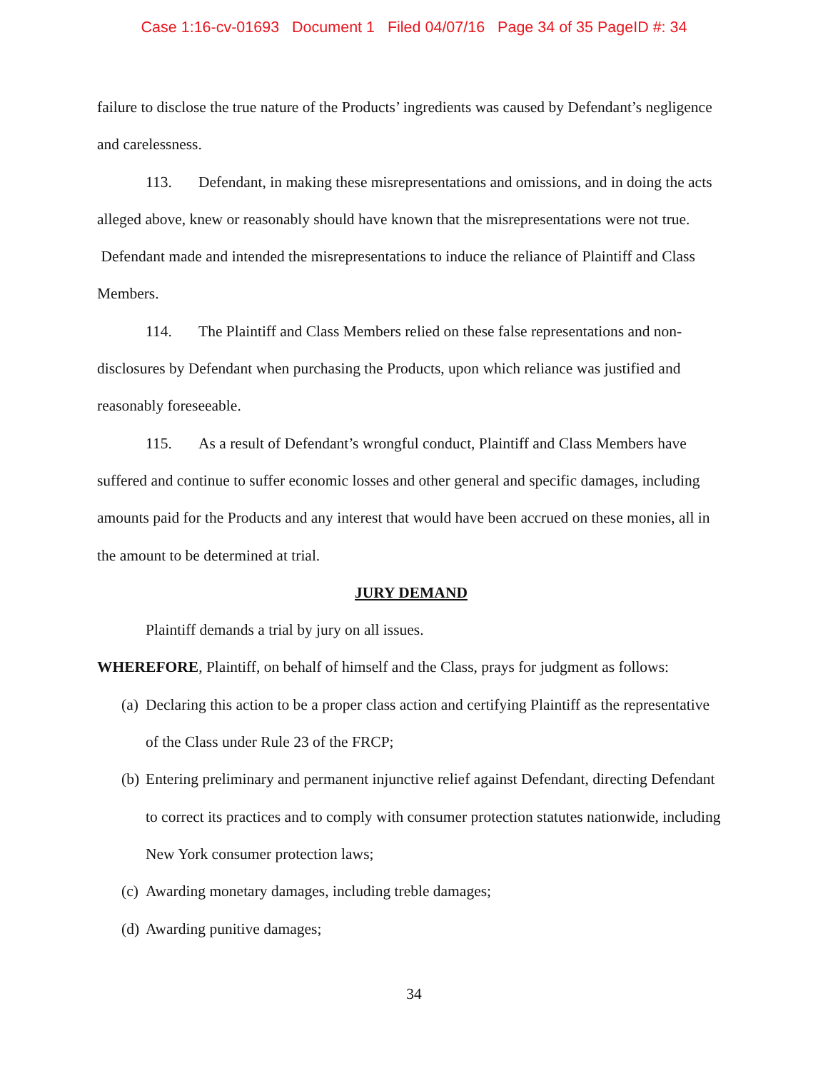Case 1:16-cv-01693 Document 1 Filed 04/07/16 Page 34 of 35 PageID #: 34
failure to disclose the true nature of the Products’ ingredients was caused by Defendant’s negligence and carelessness.
113. Defendant, in making these misrepresentations and omissions, and in doing the acts alleged above, knew or reasonably should have known that the misrepresentations were not true. Defendant made and intended the misrepresentations to induce the reliance of Plaintiff and Class Members.
114. The Plaintiff and Class Members relied on these false representations and non-disclosures by Defendant when purchasing the Products, upon which reliance was justified and reasonably foreseeable.
115. As a result of Defendant’s wrongful conduct, Plaintiff and Class Members have suffered and continue to suffer economic losses and other general and specific damages, including amounts paid for the Products and any interest that would have been accrued on these monies, all in the amount to be determined at trial.
JURY DEMAND
Plaintiff demands a trial by jury on all issues.
WHEREFORE, Plaintiff, on behalf of himself and the Class, prays for judgment as follows:
(a) Declaring this action to be a proper class action and certifying Plaintiff as the representative of the Class under Rule 23 of the FRCP;
(b) Entering preliminary and permanent injunctive relief against Defendant, directing Defendant to correct its practices and to comply with consumer protection statutes nationwide, including New York consumer protection laws;
(c) Awarding monetary damages, including treble damages;
(d) Awarding punitive damages;
34